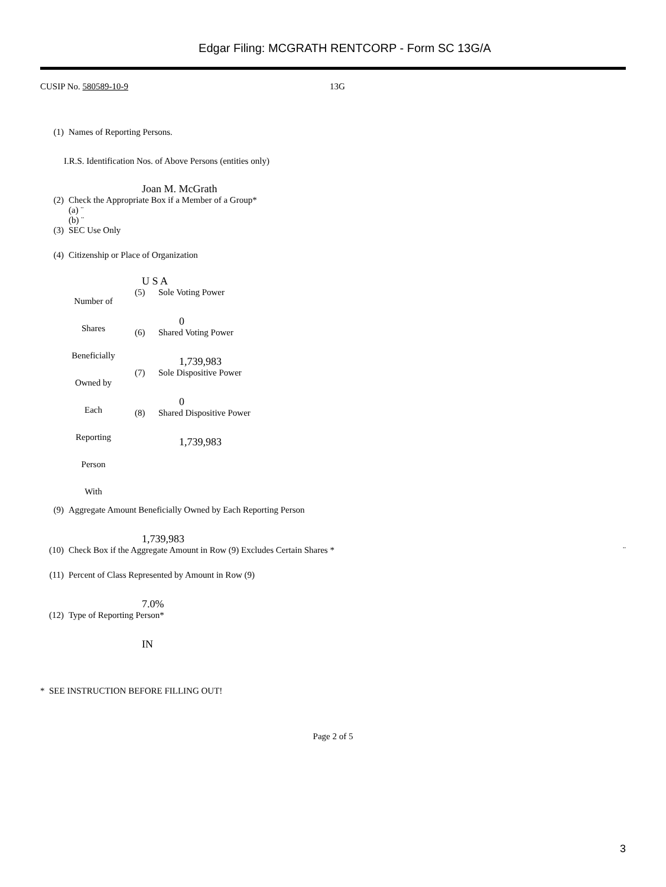Edgar Filing: MCGRATH RENTCORP - Form SC 13G/A
CUSIP No. 580589-10-9 13G
(1) Names of Reporting Persons.
I.R.S. Identification Nos. of Above Persons (entities only)
Joan M. McGrath
(2) Check the Appropriate Box if a Member of a Group*
(a) ¨
(b) ¨
(3) SEC Use Only
(4) Citizenship or Place of Organization
U S A
| Number of Shares Beneficially Owned by Each Reporting Person With | (5) Sole Voting Power 0 (6) Shared Voting Power 1,739,983 (7) Sole Dispositive Power 0 (8) Shared Dispositive Power 1,739,983 |
(9) Aggregate Amount Beneficially Owned by Each Reporting Person
1,739,983
(10) Check Box if the Aggregate Amount in Row (9) Excludes Certain Shares *
¨
(11) Percent of Class Represented by Amount in Row (9)
7.0%
(12) Type of Reporting Person*
IN
* SEE INSTRUCTION BEFORE FILLING OUT!
Page 2 of 5
3